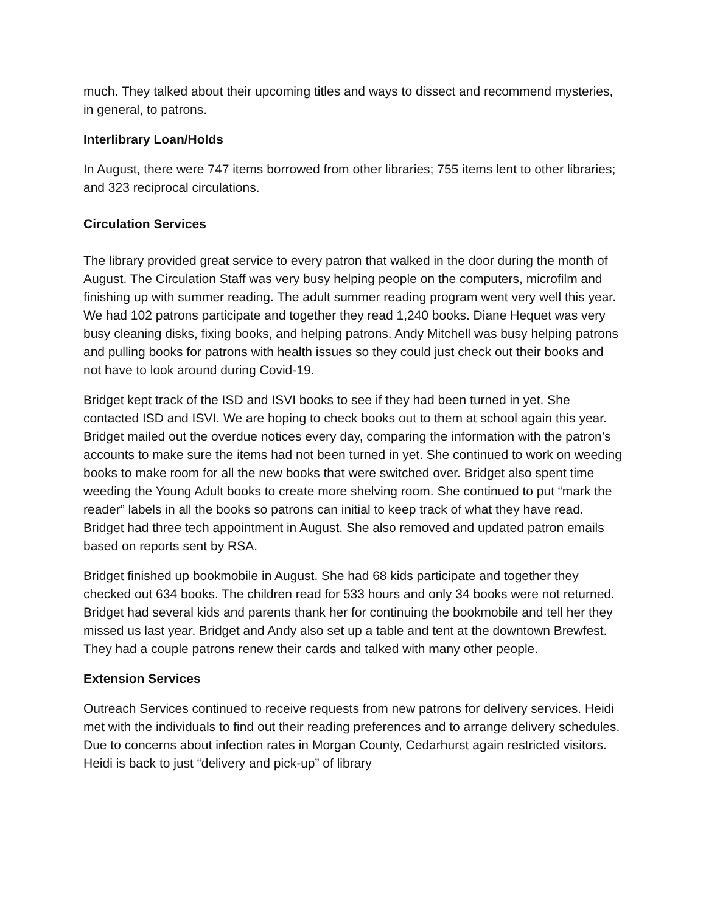much. They talked about their upcoming titles and ways to dissect and recommend mysteries, in general, to patrons.
Interlibrary Loan/Holds
In August, there were 747 items borrowed from other libraries; 755 items lent to other libraries; and 323 reciprocal circulations.
Circulation Services
The library provided great service to every patron that walked in the door during the month of August. The Circulation Staff was very busy helping people on the computers, microfilm and finishing up with summer reading. The adult summer reading program went very well this year. We had 102 patrons participate and together they read 1,240 books. Diane Hequet was very busy cleaning disks, fixing books, and helping patrons. Andy Mitchell was busy helping patrons and pulling books for patrons with health issues so they could just check out their books and not have to look around during Covid-19.
Bridget kept track of the ISD and ISVI books to see if they had been turned in yet. She contacted ISD and ISVI. We are hoping to check books out to them at school again this year. Bridget mailed out the overdue notices every day, comparing the information with the patron’s accounts to make sure the items had not been turned in yet. She continued to work on weeding books to make room for all the new books that were switched over. Bridget also spent time weeding the Young Adult books to create more shelving room. She continued to put “mark the reader” labels in all the books so patrons can initial to keep track of what they have read. Bridget had three tech appointment in August. She also removed and updated patron emails based on reports sent by RSA.
Bridget finished up bookmobile in August. She had 68 kids participate and together they checked out 634 books. The children read for 533 hours and only 34 books were not returned. Bridget had several kids and parents thank her for continuing the bookmobile and tell her they missed us last year. Bridget and Andy also set up a table and tent at the downtown Brewfest. They had a couple patrons renew their cards and talked with many other people.
Extension Services
Outreach Services continued to receive requests from new patrons for delivery services. Heidi met with the individuals to find out their reading preferences and to arrange delivery schedules. Due to concerns about infection rates in Morgan County, Cedarhurst again restricted visitors. Heidi is back to just “delivery and pick-up” of library